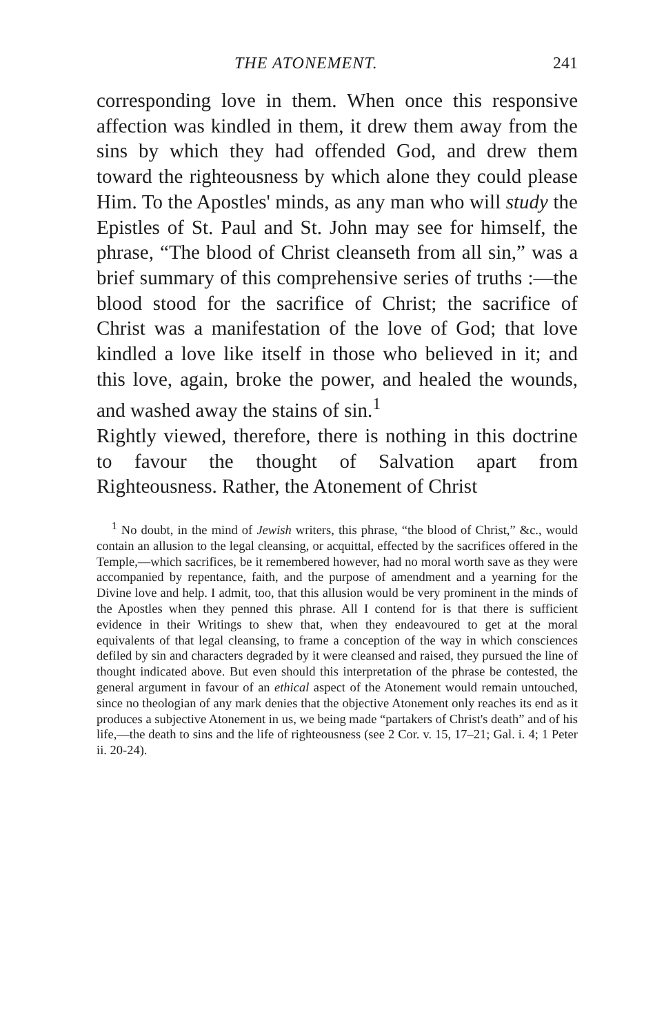THE ATONEMENT. 241
corresponding love in them. When once this responsive affection was kindled in them, it drew them away from the sins by which they had offended God, and drew them toward the righteousness by which alone they could please Him. To the Apostles' minds, as any man who will study the Epistles of St. Paul and St. John may see for himself, the phrase, “The blood of Christ cleanseth from all sin,” was a brief summary of this comprehensive series of truths :—the blood stood for the sacrifice of Christ; the sacrifice of Christ was a manifestation of the love of God; that love kindled a love like itself in those who believed in it; and this love, again, broke the power, and healed the wounds, and washed away the stains of sin.<sup>1</sup>
Rightly viewed, therefore, there is nothing in this doctrine to favour the thought of Salvation apart from Righteousness. Rather, the Atonement of Christ
<sup>1</sup> No doubt, in the mind of Jewish writers, this phrase, “the blood of Christ,” &c., would contain an allusion to the legal cleansing, or acquittal, effected by the sacrifices offered in the Temple,—which sacrifices, be it remembered however, had no moral worth save as they were accompanied by repentance, faith, and the purpose of amendment and a yearning for the Divine love and help. I admit, too, that this allusion would be very prominent in the minds of the Apostles when they penned this phrase. All I contend for is that there is sufficient evidence in their Writings to shew that, when they endeavoured to get at the moral equivalents of that legal cleansing, to frame a conception of the way in which consciences defiled by sin and characters degraded by it were cleansed and raised, they pursued the line of thought indicated above. But even should this interpretation of the phrase be contested, the general argument in favour of an ethical aspect of the Atonement would remain untouched, since no theologian of any mark denies that the objective Atonement only reaches its end as it produces a subjective Atonement in us, we being made “partakers of Christ's death” and of his life,—the death to sins and the life of righteousness (see 2 Cor. v. 15, 17–21; Gal. i. 4; 1 Peter ii. 20-24).